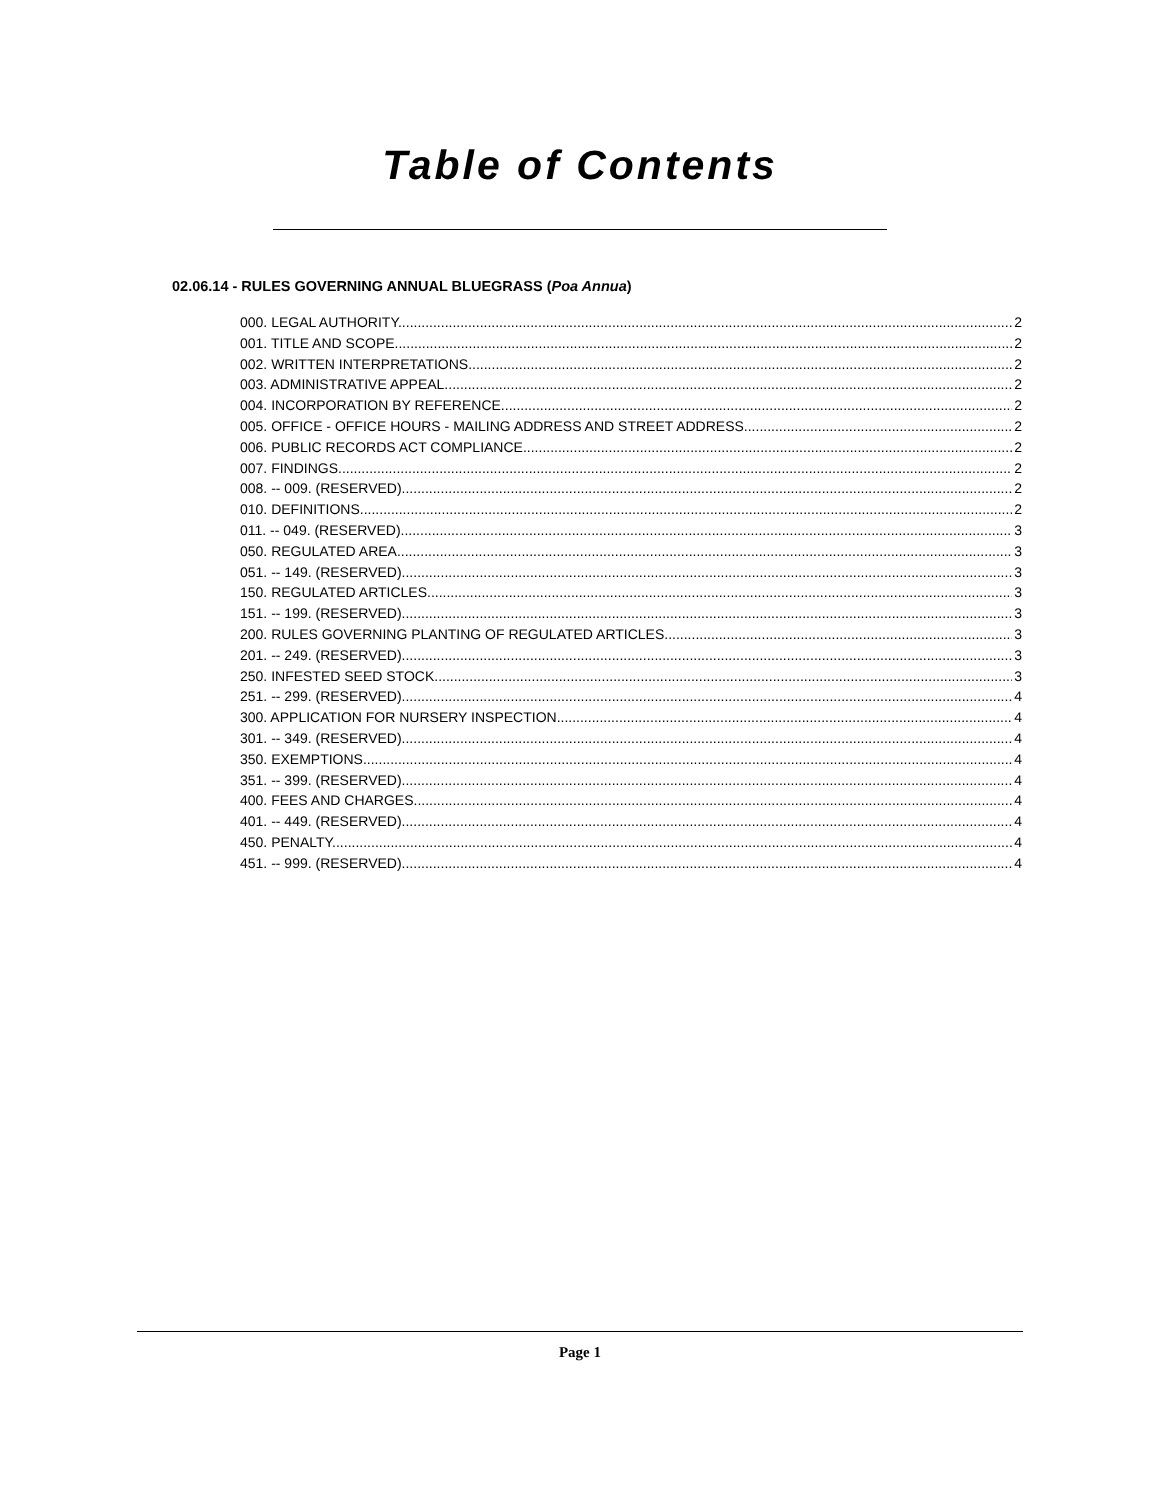Table of Contents
02.06.14 - RULES GOVERNING ANNUAL BLUEGRASS (Poa Annua)
000. LEGAL AUTHORITY. 2
001. TITLE AND SCOPE. 2
002. WRITTEN INTERPRETATIONS. 2
003. ADMINISTRATIVE APPEAL. 2
004. INCORPORATION BY REFERENCE. 2
005. OFFICE - OFFICE HOURS - MAILING ADDRESS AND STREET ADDRESS. 2
006. PUBLIC RECORDS ACT COMPLIANCE. 2
007. FINDINGS. 2
008. -- 009. (RESERVED). 2
010. DEFINITIONS. 2
011. -- 049. (RESERVED). 3
050. REGULATED AREA. 3
051. -- 149. (RESERVED). 3
150. REGULATED ARTICLES. 3
151. -- 199. (RESERVED). 3
200. RULES GOVERNING PLANTING OF REGULATED ARTICLES. 3
201. -- 249. (RESERVED). 3
250. INFESTED SEED STOCK. 3
251. -- 299. (RESERVED). 4
300. APPLICATION FOR NURSERY INSPECTION. 4
301. -- 349. (RESERVED). 4
350. EXEMPTIONS. 4
351. -- 399. (RESERVED). 4
400. FEES AND CHARGES. 4
401. -- 449. (RESERVED). 4
450. PENALTY. 4
451. -- 999. (RESERVED). 4
Page 1